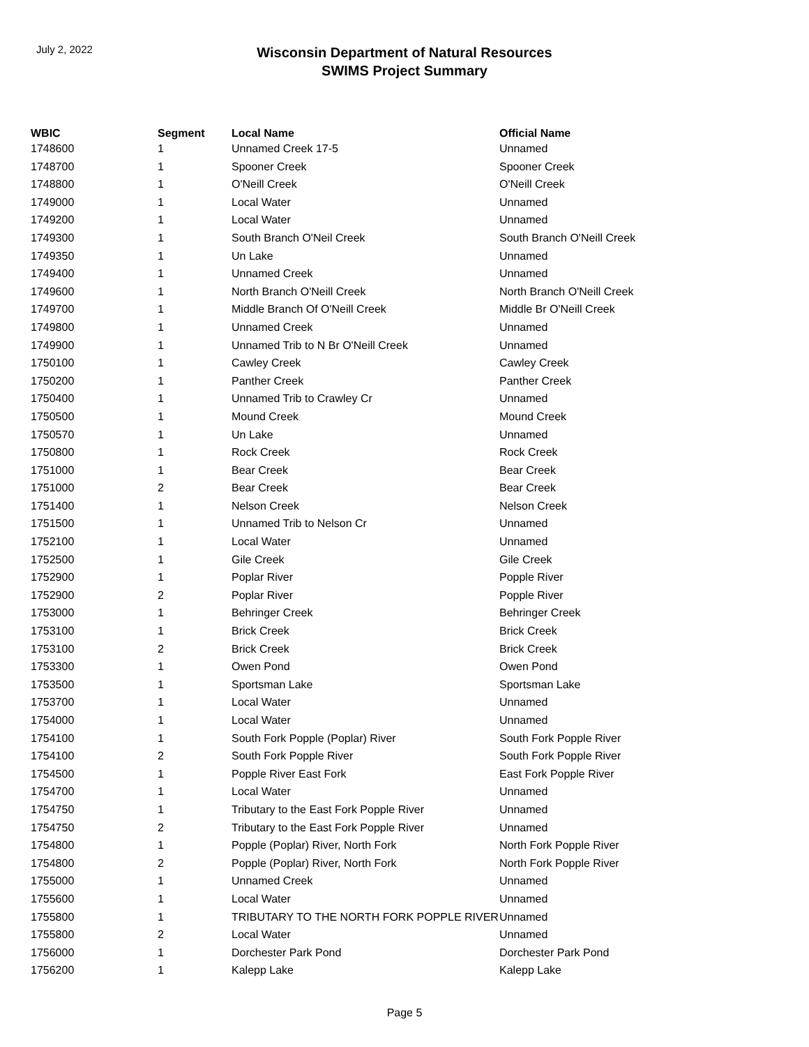July 2, 2022
Wisconsin Department of Natural Resources
SWIMS Project Summary
| WBIC | Segment | Local Name | Official Name |
| --- | --- | --- | --- |
| 1748600 | 1 | Unnamed Creek 17-5 | Unnamed |
| 1748700 | 1 | Spooner Creek | Spooner Creek |
| 1748800 | 1 | O'Neill Creek | O'Neill Creek |
| 1749000 | 1 | Local Water | Unnamed |
| 1749200 | 1 | Local Water | Unnamed |
| 1749300 | 1 | South Branch O'Neil Creek | South Branch O'Neill Creek |
| 1749350 | 1 | Un Lake | Unnamed |
| 1749400 | 1 | Unnamed Creek | Unnamed |
| 1749600 | 1 | North Branch O'Neill Creek | North Branch O'Neill Creek |
| 1749700 | 1 | Middle Branch Of O'Neill Creek | Middle Br O'Neill Creek |
| 1749800 | 1 | Unnamed Creek | Unnamed |
| 1749900 | 1 | Unnamed Trib to N Br O'Neill Creek | Unnamed |
| 1750100 | 1 | Cawley Creek | Cawley Creek |
| 1750200 | 1 | Panther Creek | Panther Creek |
| 1750400 | 1 | Unnamed Trib to Crawley Cr | Unnamed |
| 1750500 | 1 | Mound Creek | Mound Creek |
| 1750570 | 1 | Un Lake | Unnamed |
| 1750800 | 1 | Rock Creek | Rock Creek |
| 1751000 | 1 | Bear Creek | Bear Creek |
| 1751000 | 2 | Bear Creek | Bear Creek |
| 1751400 | 1 | Nelson Creek | Nelson Creek |
| 1751500 | 1 | Unnamed Trib to Nelson Cr | Unnamed |
| 1752100 | 1 | Local Water | Unnamed |
| 1752500 | 1 | Gile Creek | Gile Creek |
| 1752900 | 1 | Poplar River | Popple River |
| 1752900 | 2 | Poplar River | Popple River |
| 1753000 | 1 | Behringer Creek | Behringer Creek |
| 1753100 | 1 | Brick Creek | Brick Creek |
| 1753100 | 2 | Brick Creek | Brick Creek |
| 1753300 | 1 | Owen Pond | Owen Pond |
| 1753500 | 1 | Sportsman Lake | Sportsman Lake |
| 1753700 | 1 | Local Water | Unnamed |
| 1754000 | 1 | Local Water | Unnamed |
| 1754100 | 1 | South Fork Popple (Poplar) River | South Fork Popple River |
| 1754100 | 2 | South Fork Popple River | South Fork Popple River |
| 1754500 | 1 | Popple River East Fork | East Fork Popple River |
| 1754700 | 1 | Local Water | Unnamed |
| 1754750 | 1 | Tributary to the East Fork Popple River | Unnamed |
| 1754750 | 2 | Tributary to the East Fork Popple River | Unnamed |
| 1754800 | 1 | Popple (Poplar) River, North Fork | North Fork Popple River |
| 1754800 | 2 | Popple (Poplar) River, North Fork | North Fork Popple River |
| 1755000 | 1 | Unnamed Creek | Unnamed |
| 1755600 | 1 | Local Water | Unnamed |
| 1755800 | 1 | TRIBUTARY TO THE NORTH FORK POPPLE RIVER | Unnamed |
| 1755800 | 2 | Local Water | Unnamed |
| 1756000 | 1 | Dorchester Park Pond | Dorchester Park Pond |
| 1756200 | 1 | Kalepp Lake | Kalepp Lake |
Page 5